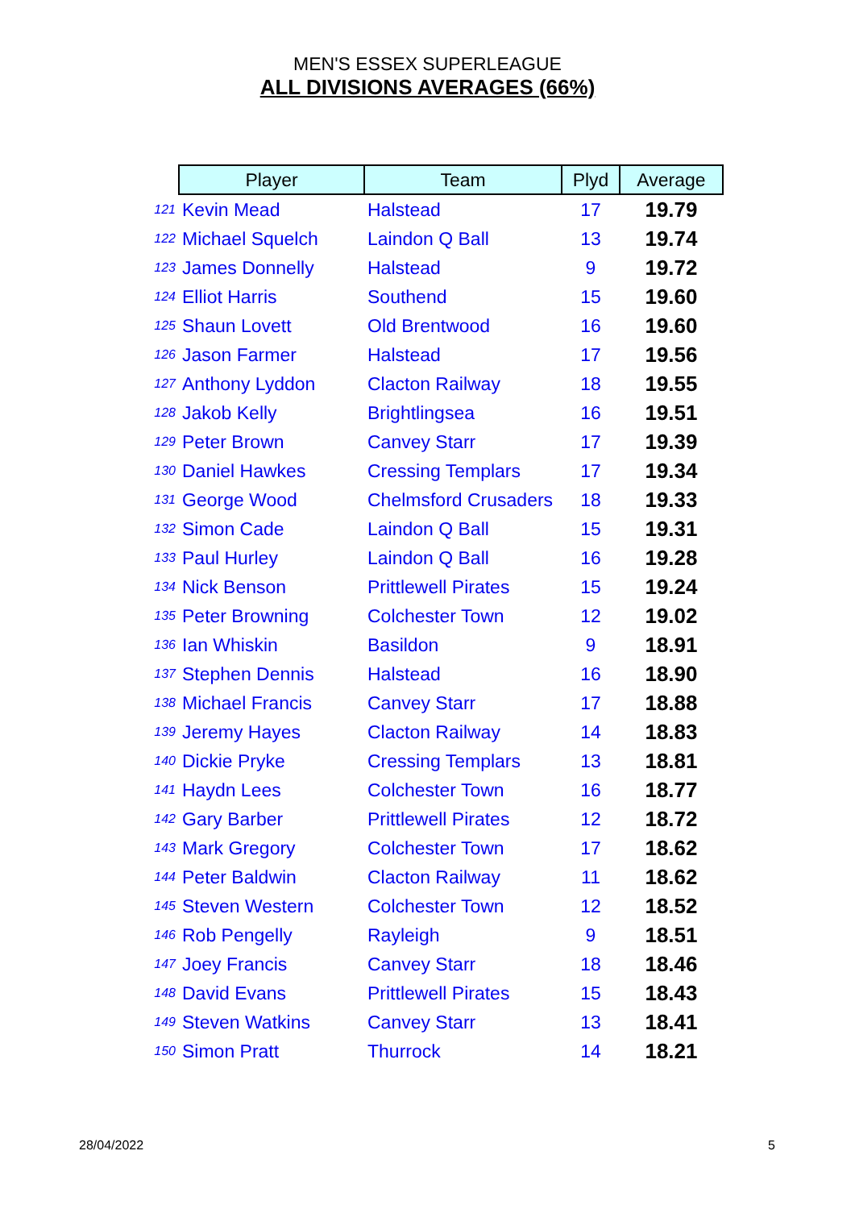MEN'S ESSEX SUPERLEAGUE
ALL DIVISIONS AVERAGES (66%)
| | Player | Team | Plyd | Average |
| 121 | Kevin Mead | Halstead | 17 | 19.79 |
| 122 | Michael Squelch | Laindon Q Ball | 13 | 19.74 |
| 123 | James Donnelly | Halstead | 9 | 19.72 |
| 124 | Elliot Harris | Southend | 15 | 19.60 |
| 125 | Shaun Lovett | Old Brentwood | 16 | 19.60 |
| 126 | Jason Farmer | Halstead | 17 | 19.56 |
| 127 | Anthony Lyddon | Clacton Railway | 18 | 19.55 |
| 128 | Jakob Kelly | Brightlingsea | 16 | 19.51 |
| 129 | Peter Brown | Canvey Starr | 17 | 19.39 |
| 130 | Daniel Hawkes | Cressing Templars | 17 | 19.34 |
| 131 | George Wood | Chelmsford Crusaders | 18 | 19.33 |
| 132 | Simon Cade | Laindon Q Ball | 15 | 19.31 |
| 133 | Paul Hurley | Laindon Q Ball | 16 | 19.28 |
| 134 | Nick Benson | Prittlewell Pirates | 15 | 19.24 |
| 135 | Peter Browning | Colchester Town | 12 | 19.02 |
| 136 | Ian Whiskin | Basildon | 9 | 18.91 |
| 137 | Stephen Dennis | Halstead | 16 | 18.90 |
| 138 | Michael Francis | Canvey Starr | 17 | 18.88 |
| 139 | Jeremy Hayes | Clacton Railway | 14 | 18.83 |
| 140 | Dickie Pryke | Cressing Templars | 13 | 18.81 |
| 141 | Haydn Lees | Colchester Town | 16 | 18.77 |
| 142 | Gary Barber | Prittlewell Pirates | 12 | 18.72 |
| 143 | Mark Gregory | Colchester Town | 17 | 18.62 |
| 144 | Peter Baldwin | Clacton Railway | 11 | 18.62 |
| 145 | Steven Western | Colchester Town | 12 | 18.52 |
| 146 | Rob Pengelly | Rayleigh | 9 | 18.51 |
| 147 | Joey Francis | Canvey Starr | 18 | 18.46 |
| 148 | David Evans | Prittlewell Pirates | 15 | 18.43 |
| 149 | Steven Watkins | Canvey Starr | 13 | 18.41 |
| 150 | Simon Pratt | Thurrock | 14 | 18.21 |
28/04/2022 5